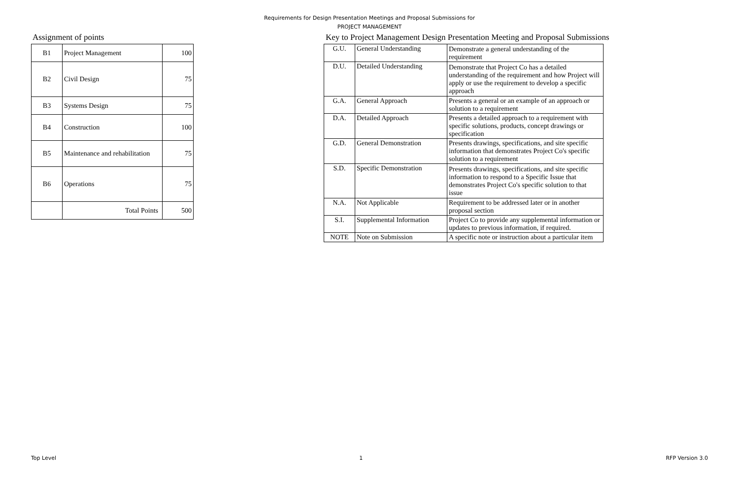Requirements for Design Presentation Meetings and Proposal Submissions for
PROJECT MANAGEMENT
Assignment of points
| B1 | Project Management | 100 |
| B2 | Civil Design | 75 |
| B3 | Systems Design | 75 |
| B4 | Construction | 100 |
| B5 | Maintenance and rehabilitation | 75 |
| B6 | Operations | 75 |
| | Total Points | 500 |
Key to Project Management Design Presentation Meeting and Proposal Submissions
| G.U. | General Understanding | Demonstrate a general understanding of the requirement |
| D.U. | Detailed Understanding | Demonstrate that Project Co has a detailed understanding of the requirement and how Project will apply or use the requirement to develop a specific approach |
| G.A. | General Approach | Presents a general or an example of an approach or solution to a requirement |
| D.A. | Detailed Approach | Presents a detailed approach to a requirement with specific solutions, products, concept drawings or specification |
| G.D. | General Demonstration | Presents drawings, specifications, and site specific information that demonstrates Project Co's specific solution to a requirement |
| S.D. | Specific Demonstration | Presents drawings, specifications, and site specific information to respond to a Specific Issue that demonstrates Project Co's specific solution to that issue |
| N.A. | Not Applicable | Requirement to be addressed later or in another proposal section |
| S.I. | Supplemental Information | Project Co to provide any supplemental information or updates to previous information, if required. |
| NOTE | Note on Submission | A specific note or instruction about a particular item |
Top Level 1 RFP Version 3.0